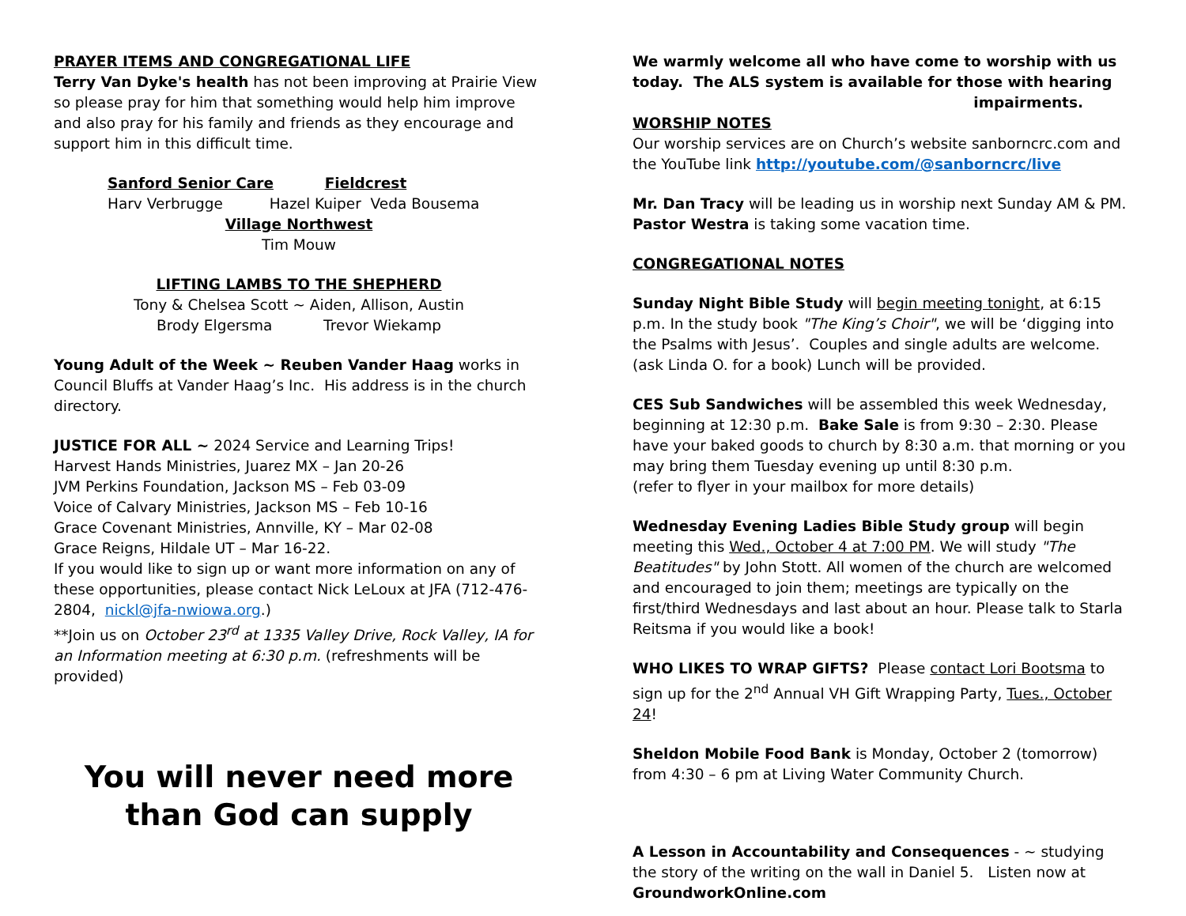PRAYER ITEMS AND CONGREGATIONAL LIFE
Terry Van Dyke's health has not been improving at Prairie View so please pray for him that something would help him improve and also pray for his family and friends as they encourage and support him in this difficult time.
Sanford Senior Care Fieldcrest
Harv Verbrugge Hazel Kuiper Veda Bousema
Village Northwest
Tim Mouw
LIFTING LAMBS TO THE SHEPHERD
Tony & Chelsea Scott ~ Aiden, Allison, Austin
Brody Elgersma Trevor Wiekamp
Young Adult of the Week ~ Reuben Vander Haag works in Council Bluffs at Vander Haag’s Inc. His address is in the church directory.
JUSTICE FOR ALL ~ 2024 Service and Learning Trips!
Harvest Hands Ministries, Juarez MX – Jan 20-26
JVM Perkins Foundation, Jackson MS – Feb 03-09
Voice of Calvary Ministries, Jackson MS – Feb 10-16
Grace Covenant Ministries, Annville, KY – Mar 02-08
Grace Reigns, Hildale UT – Mar 16-22.
If you would like to sign up or want more information on any of these opportunities, please contact Nick LeLoux at JFA (712-476-2804, nickl@jfa-nwiowa.org.)
**Join us on October 23<sup>rd</sup> at 1335 Valley Drive, Rock Valley, IA for an Information meeting at 6:30 p.m. (refreshments will be provided)
You will never need more than God can supply
We warmly welcome all who have come to worship with us today. The ALS system is available for those with hearing
impairments.
WORSHIP NOTES
Our worship services are on Church’s website sanborncrc.com and the YouTube link http://youtube.com/@sanborncrc/live
Mr. Dan Tracy will be leading us in worship next Sunday AM & PM. Pastor Westra is taking some vacation time.
CONGREGATIONAL NOTES
Sunday Night Bible Study will begin meeting tonight, at 6:15 p.m. In the study book "The King’s Choir", we will be ‘digging into the Psalms with Jesus’. Couples and single adults are welcome.
(ask Linda O. for a book) Lunch will be provided.
CES Sub Sandwiches will be assembled this week Wednesday, beginning at 12:30 p.m. Bake Sale is from 9:30 – 2:30. Please have your baked goods to church by 8:30 a.m. that morning or you may bring them Tuesday evening up until 8:30 p.m.
(refer to flyer in your mailbox for more details)
Wednesday Evening Ladies Bible Study group will begin meeting this Wed., October 4 at 7:00 PM. We will study "The Beatitudes" by John Stott. All women of the church are welcomed and encouraged to join them; meetings are typically on the first/third Wednesdays and last about an hour. Please talk to Starla Reitsma if you would like a book!
WHO LIKES TO WRAP GIFTS? Please contact Lori Bootsma to sign up for the 2<sup>nd</sup> Annual VH Gift Wrapping Party, Tues., October 24!
Sheldon Mobile Food Bank is Monday, October 2 (tomorrow) from 4:30 – 6 pm at Living Water Community Church.
A Lesson in Accountability and Consequences - ~ studying the story of the writing on the wall in Daniel 5. Listen now at GroundworkOnline.com